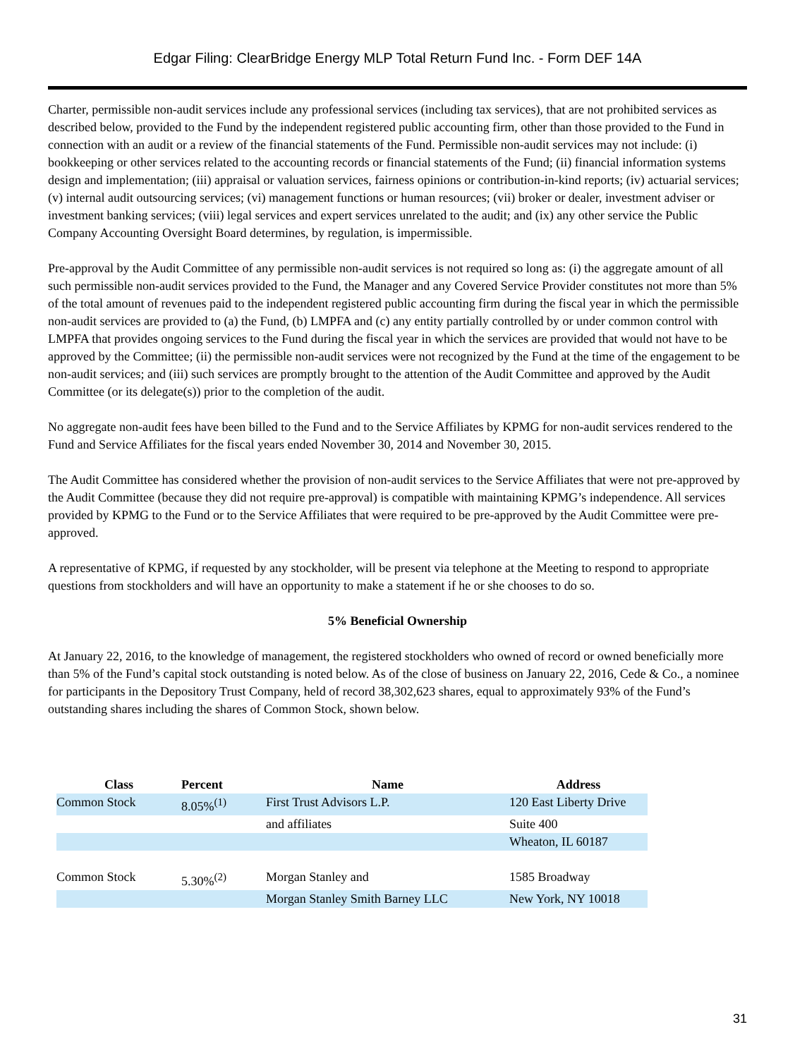Edgar Filing: ClearBridge Energy MLP Total Return Fund Inc. - Form DEF 14A
Charter, permissible non-audit services include any professional services (including tax services), that are not prohibited services as described below, provided to the Fund by the independent registered public accounting firm, other than those provided to the Fund in connection with an audit or a review of the financial statements of the Fund. Permissible non-audit services may not include: (i) bookkeeping or other services related to the accounting records or financial statements of the Fund; (ii) financial information systems design and implementation; (iii) appraisal or valuation services, fairness opinions or contribution-in-kind reports; (iv) actuarial services; (v) internal audit outsourcing services; (vi) management functions or human resources; (vii) broker or dealer, investment adviser or investment banking services; (viii) legal services and expert services unrelated to the audit; and (ix) any other service the Public Company Accounting Oversight Board determines, by regulation, is impermissible.
Pre-approval by the Audit Committee of any permissible non-audit services is not required so long as: (i) the aggregate amount of all such permissible non-audit services provided to the Fund, the Manager and any Covered Service Provider constitutes not more than 5% of the total amount of revenues paid to the independent registered public accounting firm during the fiscal year in which the permissible non-audit services are provided to (a) the Fund, (b) LMPFA and (c) any entity partially controlled by or under common control with LMPFA that provides ongoing services to the Fund during the fiscal year in which the services are provided that would not have to be approved by the Committee; (ii) the permissible non-audit services were not recognized by the Fund at the time of the engagement to be non-audit services; and (iii) such services are promptly brought to the attention of the Audit Committee and approved by the Audit Committee (or its delegate(s)) prior to the completion of the audit.
No aggregate non-audit fees have been billed to the Fund and to the Service Affiliates by KPMG for non-audit services rendered to the Fund and Service Affiliates for the fiscal years ended November 30, 2014 and November 30, 2015.
The Audit Committee has considered whether the provision of non-audit services to the Service Affiliates that were not pre-approved by the Audit Committee (because they did not require pre-approval) is compatible with maintaining KPMG’s independence. All services provided by KPMG to the Fund or to the Service Affiliates that were required to be pre-approved by the Audit Committee were pre-approved.
A representative of KPMG, if requested by any stockholder, will be present via telephone at the Meeting to respond to appropriate questions from stockholders and will have an opportunity to make a statement if he or she chooses to do so.
5% Beneficial Ownership
At January 22, 2016, to the knowledge of management, the registered stockholders who owned of record or owned beneficially more than 5% of the Fund’s capital stock outstanding is noted below. As of the close of business on January 22, 2016, Cede & Co., a nominee for participants in the Depository Trust Company, held of record 38,302,623 shares, equal to approximately 93% of the Fund’s outstanding shares including the shares of Common Stock, shown below.
| Class | Percent | Name | Address |
| --- | --- | --- | --- |
| Common Stock | 8.05%<sup>(1)</sup> | First Trust Advisors L.P. | 120 East Liberty Drive |
| | | and affiliates | Suite 400 |
| | | | Wheaton, IL 60187 |
| Common Stock | 5.30%<sup>(2)</sup> | Morgan Stanley and | 1585 Broadway |
| | | Morgan Stanley Smith Barney LLC | New York, NY 10018 |
31